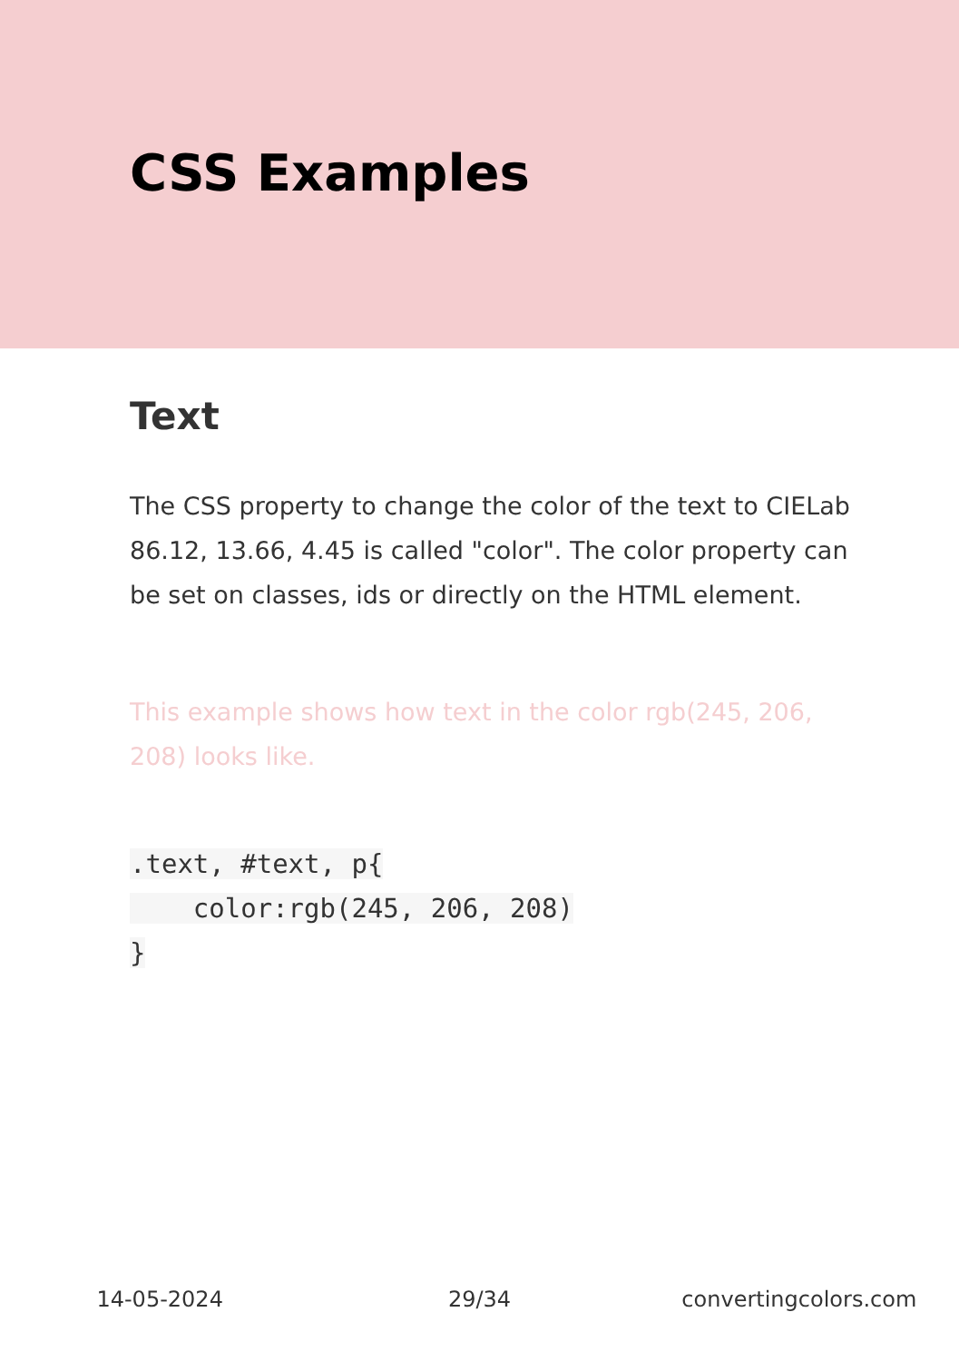CSS Examples
Text
The CSS property to change the color of the text to CIELab 86.12, 13.66, 4.45 is called "color". The color property can be set on classes, ids or directly on the HTML element.
This example shows how text in the color rgb(245, 206, 208) looks like.
.text, #text, p{
    color:rgb(245, 206, 208)
}
14-05-2024 29/34 convertingcolors.com